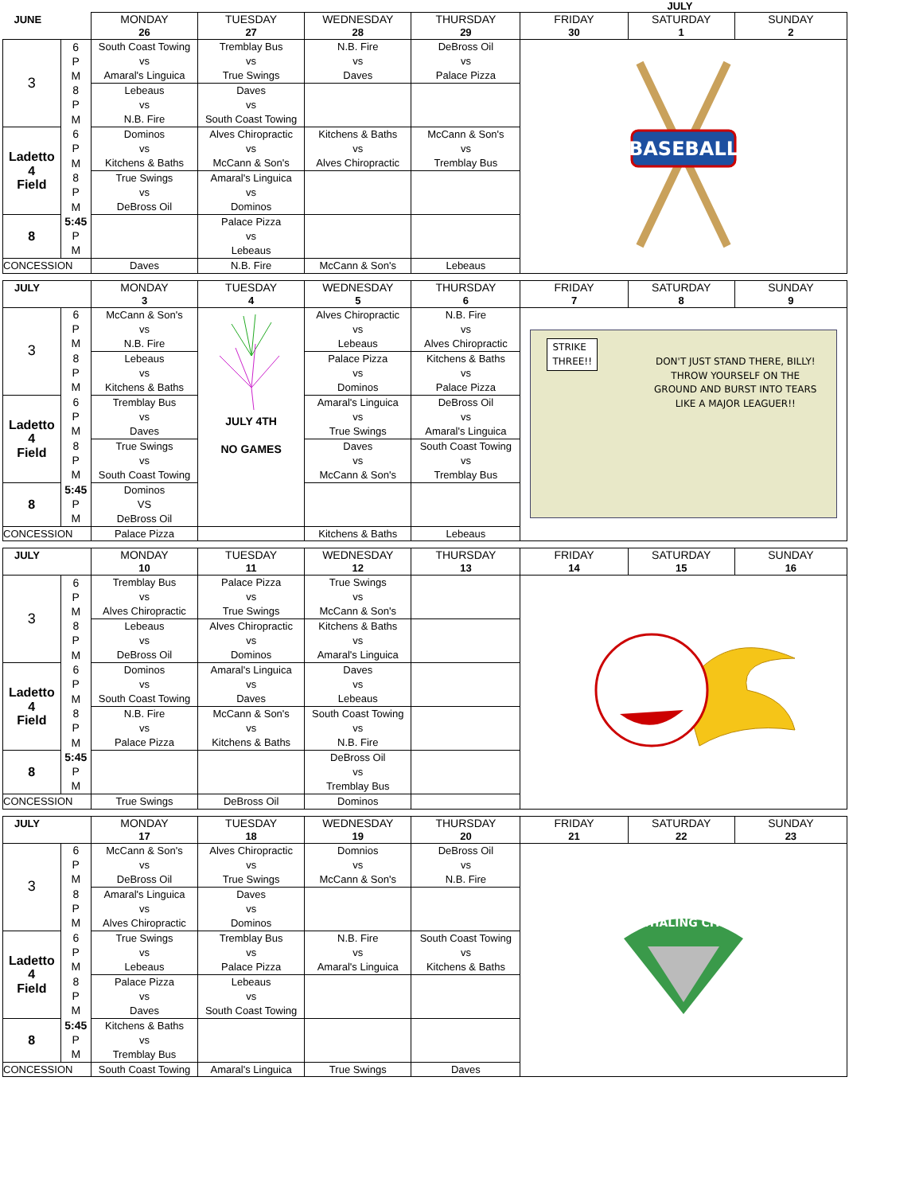JULY
| JUNE | | MONDAY 26 | TUESDAY 27 | WEDNESDAY 28 | THURSDAY 29 | FRIDAY 30 | SATURDAY 1 | SUNDAY 2 |
| --- | --- | --- | --- | --- | --- | --- | --- | --- |
| 3 | 6 | South Coast Towing vs Amaral's Linguica | Tremblay Bus vs True Swings | N.B. Fire vs Daves | DeBross Oil vs Palace Pizza | BASEBALL | | |
| | P | | | | | | | |
| | M | | | | | | | |
| | 8 | Lebeaus vs N.B. Fire | Daves vs South Coast Towing | | | | | |
| | P | | | | | | | |
| | M | | | | | | | |
| Ladetto 4 Field | 6 | Dominos vs Kitchens & Baths | Alves Chiropractic vs McCann & Son's | Kitchens & Baths vs Alves Chiropractic | McCann & Son's vs Tremblay Bus | | | |
| | P | | | | | | | |
| | M | | | | | | | |
| | 8 | True Swings vs DeBross Oil | Amaral's Linguica vs Dominos | | | | | |
| | P | | | | | | | |
| | M | | | | | | | |
| 8 | 5:45 | | Palace Pizza vs Lebeaus | | | | | |
| | P | | | | | | | |
| | M | | | | | | | |
| CONCESSION | | Daves | N.B. Fire | McCann & Son's | Lebeaus | | | |
| JULY | | MONDAY 3 | TUESDAY 4 | WEDNESDAY 5 | THURSDAY 6 | FRIDAY 7 | SATURDAY 8 | SUNDAY 9 |
| --- | --- | --- | --- | --- | --- | --- | --- | --- |
| 3 | 6 | McCann & Son's vs N.B. Fire | JULY 4TH NO GAMES | Alves Chiropractic vs Lebeaus | N.B. Fire vs Alves Chiropractic | STRIKE THREE!! DON'T JUST STAND THERE, BILLY! THROW YOURSELF ON THE GROUND AND BURST INTO TEARS LIKE A MAJOR LEAGUER!! | | |
| | P | | | | | | | |
| | M | | | | | | | |
| | 8 | Lebeaus vs Kitchens & Baths | | Palace Pizza vs Dominos | Kitchens & Baths vs Palace Pizza | | | |
| | P | | | | | | | |
| | M | | | | | | | |
| Ladetto 4 Field | 6 | Tremblay Bus vs Daves | | Amaral's Linguica vs True Swings | DeBross Oil vs Amaral's Linguica | | | |
| | P | | | | | | | |
| | M | | | | | | | |
| | 8 | True Swings vs South Coast Towing | | Daves vs McCann & Son's | South Coast Towing vs Tremblay Bus | | | |
| | P | | | | | | | |
| | M | | | | | | | |
| 8 | 5:45 | Dominos VS DeBross Oil | | | | | | |
| | P | | | | | | | |
| | M | | | | | | | |
| CONCESSION | | Palace Pizza | | Kitchens & Baths | Lebeaus | | | |
| JULY | | MONDAY 10 | TUESDAY 11 | WEDNESDAY 12 | THURSDAY 13 | FRIDAY 14 | SATURDAY 15 | SUNDAY 16 |
| --- | --- | --- | --- | --- | --- | --- | --- | --- |
| 3 | 6 | Tremblay Bus vs Alves Chiropractic | Palace Pizza vs True Swings | True Swings vs McCann & Son's | | | | |
| | P | | | | | | | |
| | M | | | | | | | |
| | 8 | Lebeaus vs DeBross Oil | Alves Chiropractic vs Dominos | Kitchens & Baths vs Amaral's Linguica | | | | |
| | P | | | | | | | |
| | M | | | | | | | |
| Ladetto 4 Field | 6 | Dominos vs South Coast Towing | Amaral's Linguica vs Daves | Daves vs Lebeaus | | | | |
| | P | | | | | | | |
| | M | | | | | | | |
| | 8 | N.B. Fire vs Palace Pizza | McCann & Son's vs Kitchens & Baths | South Coast Towing vs N.B. Fire | | | | |
| | P | | | | | | | |
| | M | | | | | | | |
| 8 | 5:45 | | | DeBross Oil vs Tremblay Bus | | | | |
| | P | | | | | | | |
| | M | | | | | | | |
| CONCESSION | | True Swings | DeBross Oil | Dominos | | | | |
| JULY | | MONDAY 17 | TUESDAY 18 | WEDNESDAY 19 | THURSDAY 20 | FRIDAY 21 | SATURDAY 22 | SUNDAY 23 |
| --- | --- | --- | --- | --- | --- | --- | --- | --- |
| 3 | 6 | McCann & Son's vs DeBross Oil | Alves Chiropractic vs True Swings | Domnios vs McCann & Son's | DeBross Oil vs N.B. Fire | WHALING CITY | | |
| | P | | | | | | | |
| | M | | | | | | | |
| | 8 | Amaral's Linguica vs Alves Chiropractic | Daves vs Dominos | | | | | |
| | P | | | | | | | |
| | M | | | | | | | |
| Ladetto 4 Field | 6 | True Swings vs Lebeaus | Tremblay Bus vs Palace Pizza | N.B. Fire vs Amaral's Linguica | South Coast Towing vs Kitchens & Baths | | | |
| | P | | | | | | | |
| | M | | | | | | | |
| | 8 | Palace Pizza vs Daves | Lebeaus vs South Coast Towing | | | | | |
| | P | | | | | | | |
| | M | | | | | | | |
| 8 | 5:45 | Kitchens & Baths vs Tremblay Bus | | | | | | |
| | P | | | | | | | |
| | M | | | | | | | |
| CONCESSION | | South Coast Towing | Amaral's Linguica | True Swings | Daves | | | |